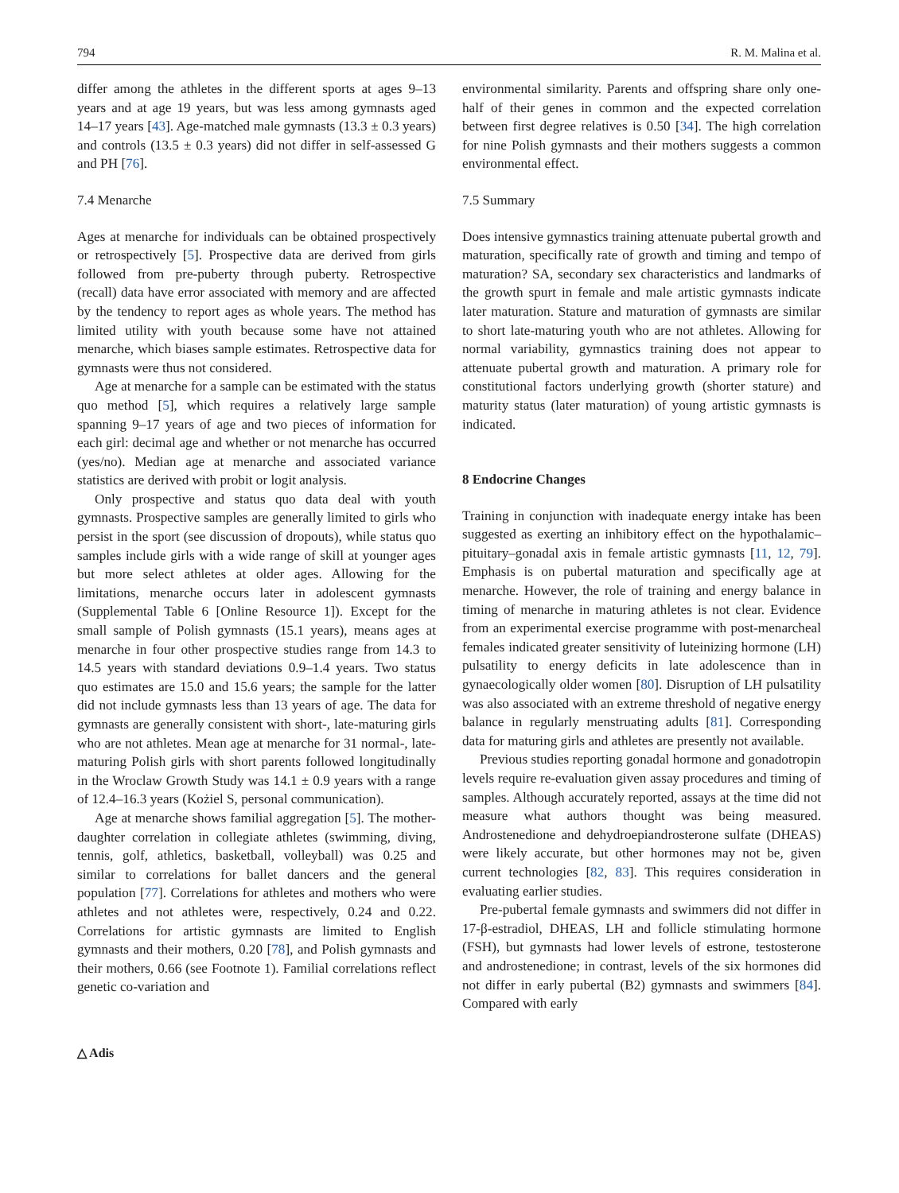794 R. M. Malina et al.
differ among the athletes in the different sports at ages 9–13 years and at age 19 years, but was less among gymnasts aged 14–17 years [43]. Age-matched male gymnasts (13.3 ± 0.3 years) and controls (13.5 ± 0.3 years) did not differ in self-assessed G and PH [76].
7.4 Menarche
Ages at menarche for individuals can be obtained prospectively or retrospectively [5]. Prospective data are derived from girls followed from pre-puberty through puberty. Retrospective (recall) data have error associated with memory and are affected by the tendency to report ages as whole years. The method has limited utility with youth because some have not attained menarche, which biases sample estimates. Retrospective data for gymnasts were thus not considered.
Age at menarche for a sample can be estimated with the status quo method [5], which requires a relatively large sample spanning 9–17 years of age and two pieces of information for each girl: decimal age and whether or not menarche has occurred (yes/no). Median age at menarche and associated variance statistics are derived with probit or logit analysis.
Only prospective and status quo data deal with youth gymnasts. Prospective samples are generally limited to girls who persist in the sport (see discussion of dropouts), while status quo samples include girls with a wide range of skill at younger ages but more select athletes at older ages. Allowing for the limitations, menarche occurs later in adolescent gymnasts (Supplemental Table 6 [Online Resource 1]). Except for the small sample of Polish gymnasts (15.1 years), means ages at menarche in four other prospective studies range from 14.3 to 14.5 years with standard deviations 0.9–1.4 years. Two status quo estimates are 15.0 and 15.6 years; the sample for the latter did not include gymnasts less than 13 years of age. The data for gymnasts are generally consistent with short-, late-maturing girls who are not athletes. Mean age at menarche for 31 normal-, late-maturing Polish girls with short parents followed longitudinally in the Wroclaw Growth Study was 14.1 ± 0.9 years with a range of 12.4–16.3 years (Kożiel S, personal communication).
Age at menarche shows familial aggregation [5]. The mother-daughter correlation in collegiate athletes (swimming, diving, tennis, golf, athletics, basketball, volleyball) was 0.25 and similar to correlations for ballet dancers and the general population [77]. Correlations for athletes and mothers who were athletes and not athletes were, respectively, 0.24 and 0.22. Correlations for artistic gymnasts are limited to English gymnasts and their mothers, 0.20 [78], and Polish gymnasts and their mothers, 0.66 (see Footnote 1). Familial correlations reflect genetic co-variation and
environmental similarity. Parents and offspring share only one-half of their genes in common and the expected correlation between first degree relatives is 0.50 [34]. The high correlation for nine Polish gymnasts and their mothers suggests a common environmental effect.
7.5 Summary
Does intensive gymnastics training attenuate pubertal growth and maturation, specifically rate of growth and timing and tempo of maturation? SA, secondary sex characteristics and landmarks of the growth spurt in female and male artistic gymnasts indicate later maturation. Stature and maturation of gymnasts are similar to short late-maturing youth who are not athletes. Allowing for normal variability, gymnastics training does not appear to attenuate pubertal growth and maturation. A primary role for constitutional factors underlying growth (shorter stature) and maturity status (later maturation) of young artistic gymnasts is indicated.
8 Endocrine Changes
Training in conjunction with inadequate energy intake has been suggested as exerting an inhibitory effect on the hypothalamic–pituitary–gonadal axis in female artistic gymnasts [11, 12, 79]. Emphasis is on pubertal maturation and specifically age at menarche. However, the role of training and energy balance in timing of menarche in maturing athletes is not clear. Evidence from an experimental exercise programme with post-menarcheal females indicated greater sensitivity of luteinizing hormone (LH) pulsatility to energy deficits in late adolescence than in gynaecologically older women [80]. Disruption of LH pulsatility was also associated with an extreme threshold of negative energy balance in regularly menstruating adults [81]. Corresponding data for maturing girls and athletes are presently not available.
Previous studies reporting gonadal hormone and gonadotropin levels require re-evaluation given assay procedures and timing of samples. Although accurately reported, assays at the time did not measure what authors thought was being measured. Androstenedione and dehydroepiandrosterone sulfate (DHEAS) were likely accurate, but other hormones may not be, given current technologies [82, 83]. This requires consideration in evaluating earlier studies.
Pre-pubertal female gymnasts and swimmers did not differ in 17-β-estradiol, DHEAS, LH and follicle stimulating hormone (FSH), but gymnasts had lower levels of estrone, testosterone and androstenedione; in contrast, levels of the six hormones did not differ in early pubertal (B2) gymnasts and swimmers [84]. Compared with early
△ Adis